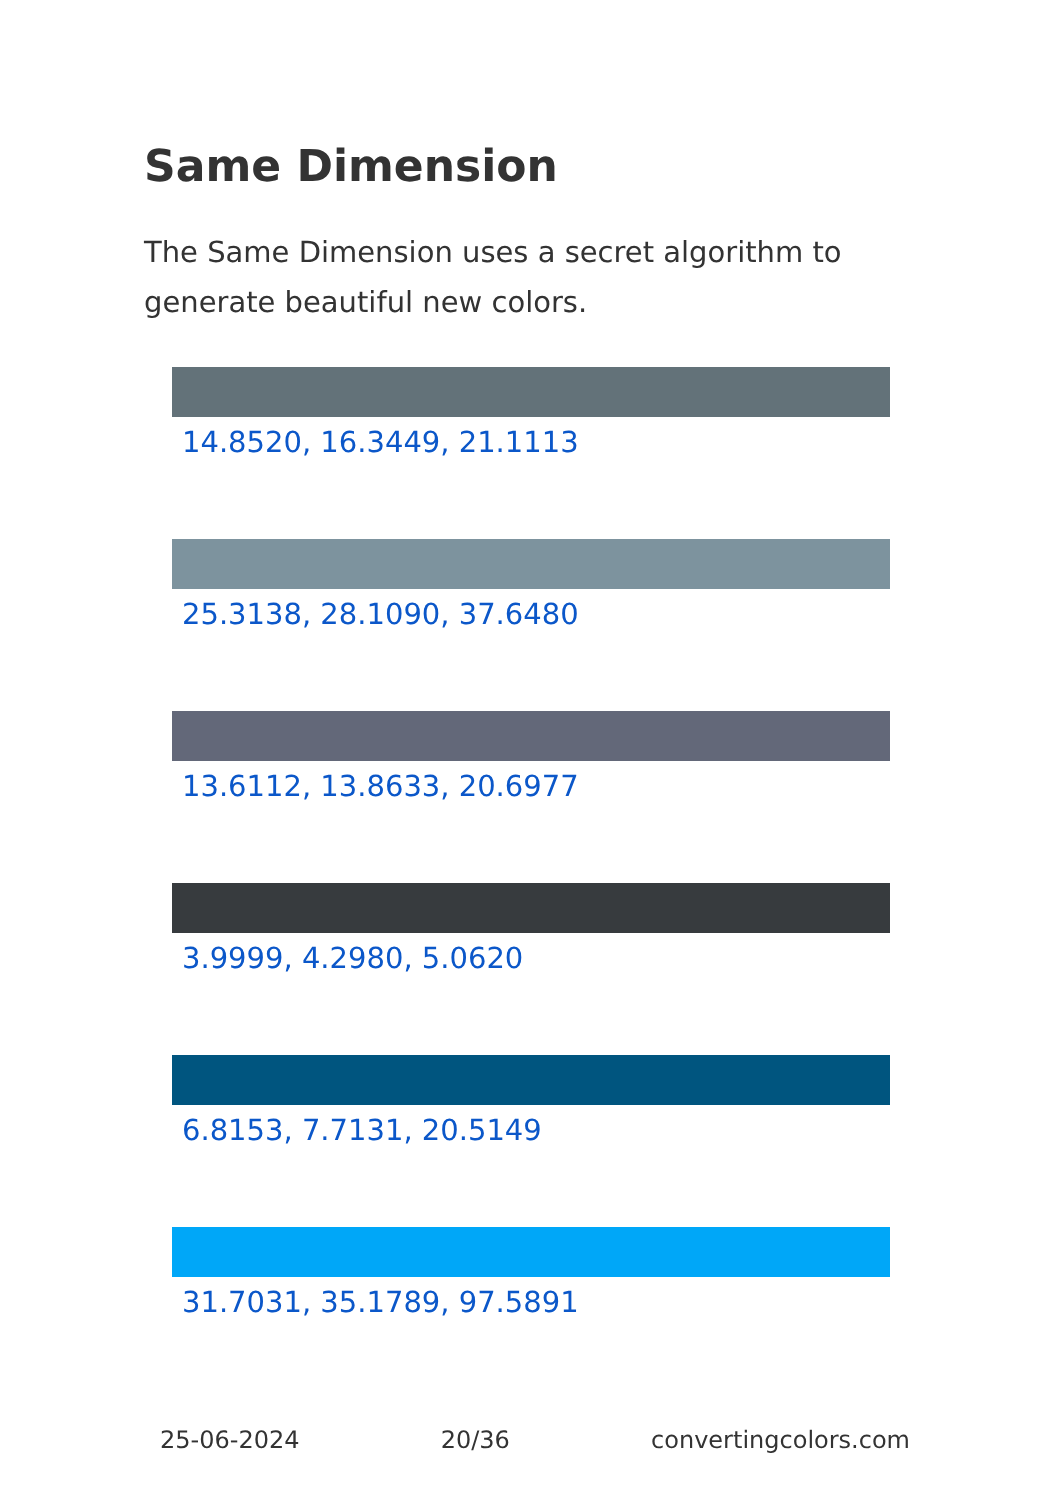Same Dimension
The Same Dimension uses a secret algorithm to generate beautiful new colors.
14.8520, 16.3449, 21.1113
25.3138, 28.1090, 37.6480
13.6112, 13.8633, 20.6977
3.9999, 4.2980, 5.0620
6.8153, 7.7131, 20.5149
31.7031, 35.1789, 97.5891
25-06-2024 20/36 convertingcolors.com